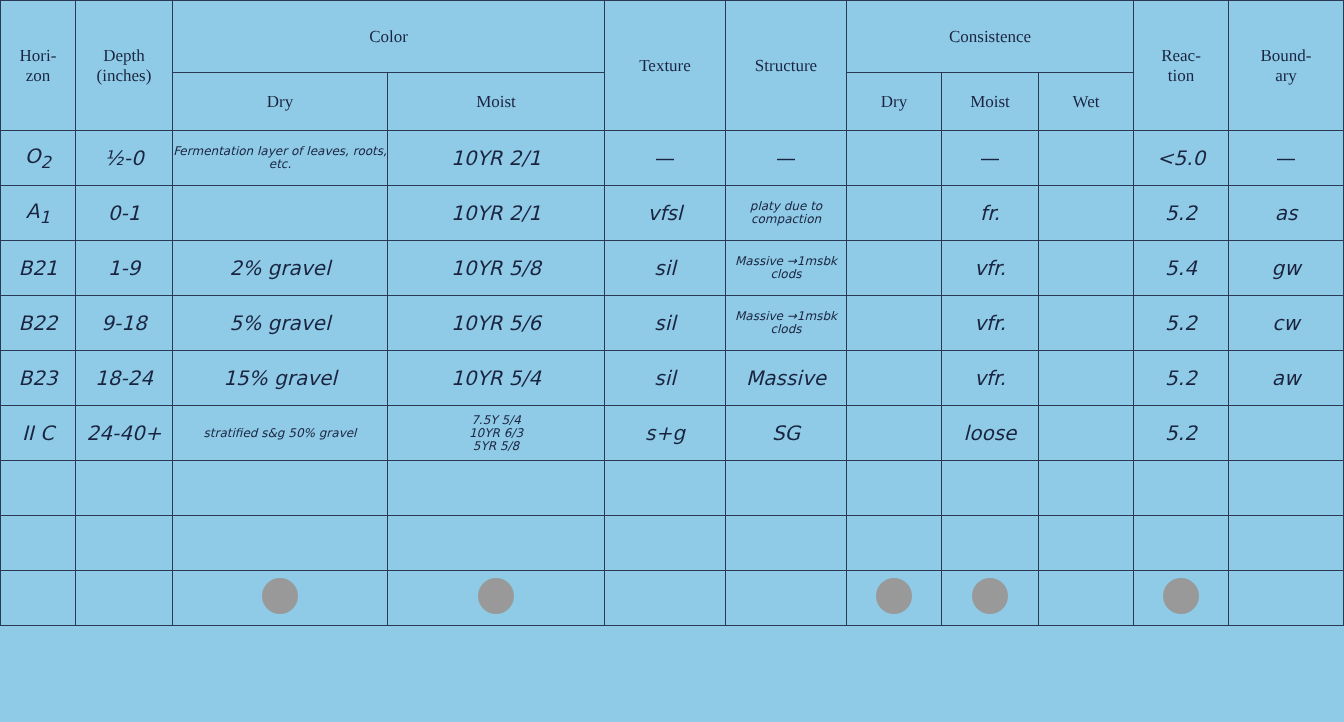| Hori- zon | Depth (inches) | Color | | Texture | Structure | Consistence | | | Reac- tion | Bound- ary |
| --- | --- | --- | --- | --- | --- | --- | --- | --- | --- | --- |
| | | Dry | Moist | | | Dry | Moist | Wet | | |
| O<sub>2</sub> | ½-0 | Fermentation layer of leaves, roots, etc. | 10YR 2/1 | — | — | | — | | <5.0 | — |
| A<sub>1</sub> | 0-1 | | 10YR 2/1 | vfsl | platy due to compaction | | fr. | | 5.2 | as |
| B21 | 1-9 | 2% gravel | 10YR 5/8 | sil | Massive →1msbk clods | | vfr. | | 5.4 | gw |
| B22 | 9-18 | 5% gravel | 10YR 5/6 | sil | Massive →1msbk clods | | vfr. | | 5.2 | cw |
| B23 | 18-24 | 15% gravel | 10YR 5/4 | sil | Massive | | vfr. | | 5.2 | aw |
| II C | 24-40+ | stratified s&g 50% gravel | 7.5Y 5/4 10YR 6/3 5YR 5/8 | s+g | SG | | loose | | 5.2 | |